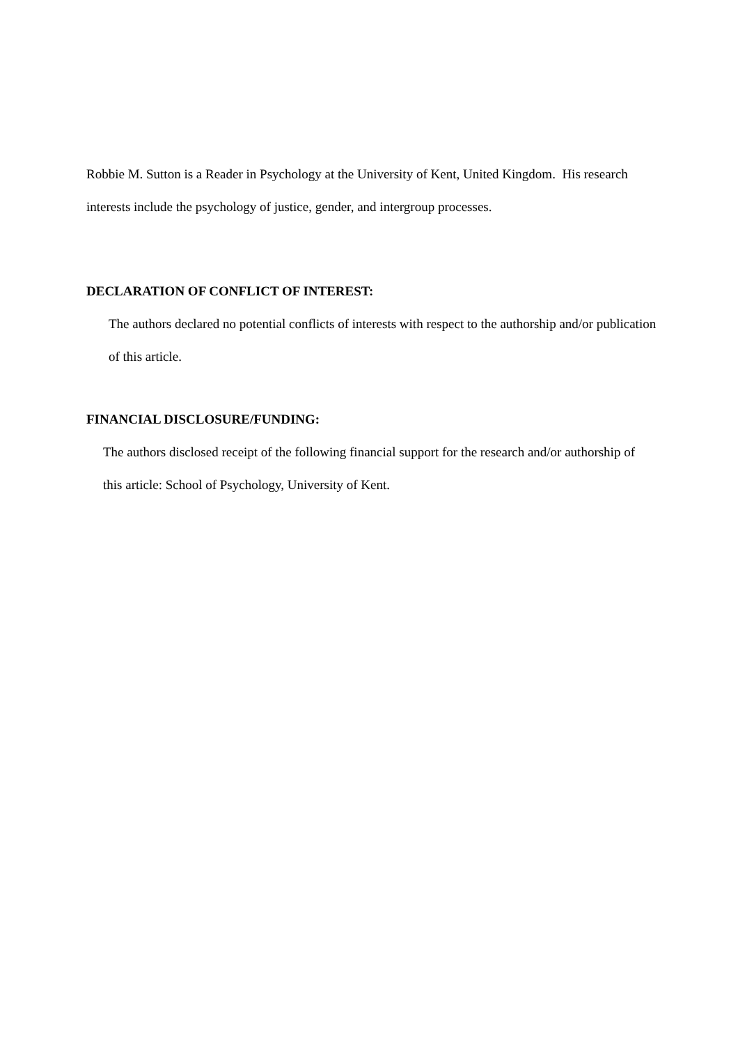Robbie M. Sutton is a Reader in Psychology at the University of Kent, United Kingdom. His research interests include the psychology of justice, gender, and intergroup processes.
DECLARATION OF CONFLICT OF INTEREST:
The authors declared no potential conflicts of interests with respect to the authorship and/or publication of this article.
FINANCIAL DISCLOSURE/FUNDING:
The authors disclosed receipt of the following financial support for the research and/or authorship of this article: School of Psychology, University of Kent.